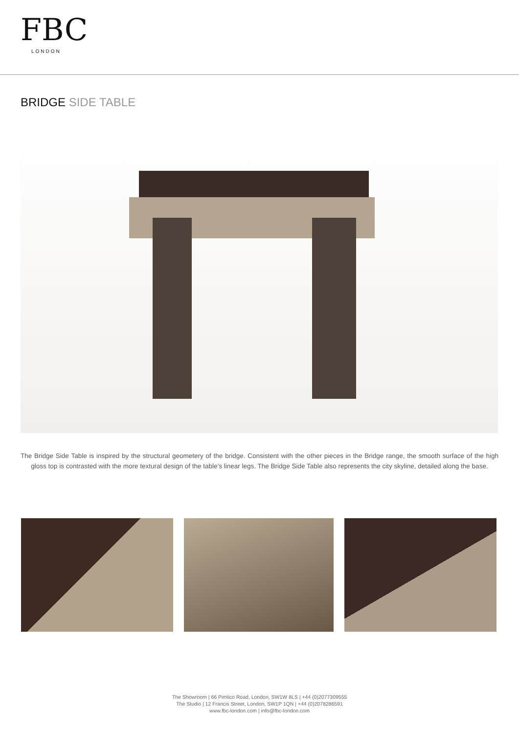FBC
LONDON
BRIDGE SIDE TABLE
The Bridge Side Table is inspired by the structural geometery of the bridge. Consistent with the other pieces in the Bridge range, the smooth surface of the high gloss top is contrasted with the more textural design of the table’s linear legs. The Bridge Side Table also represents the city skyline, detailed along the base.
The Showroom | 66 Pimlico Road, London, SW1W 8LS | +44 (0)2077309555
The Studio | 12 Francis Street, London, SW1P 1QN | +44 (0)2078286591
www.fbc-london.com | info@fbc-london.com